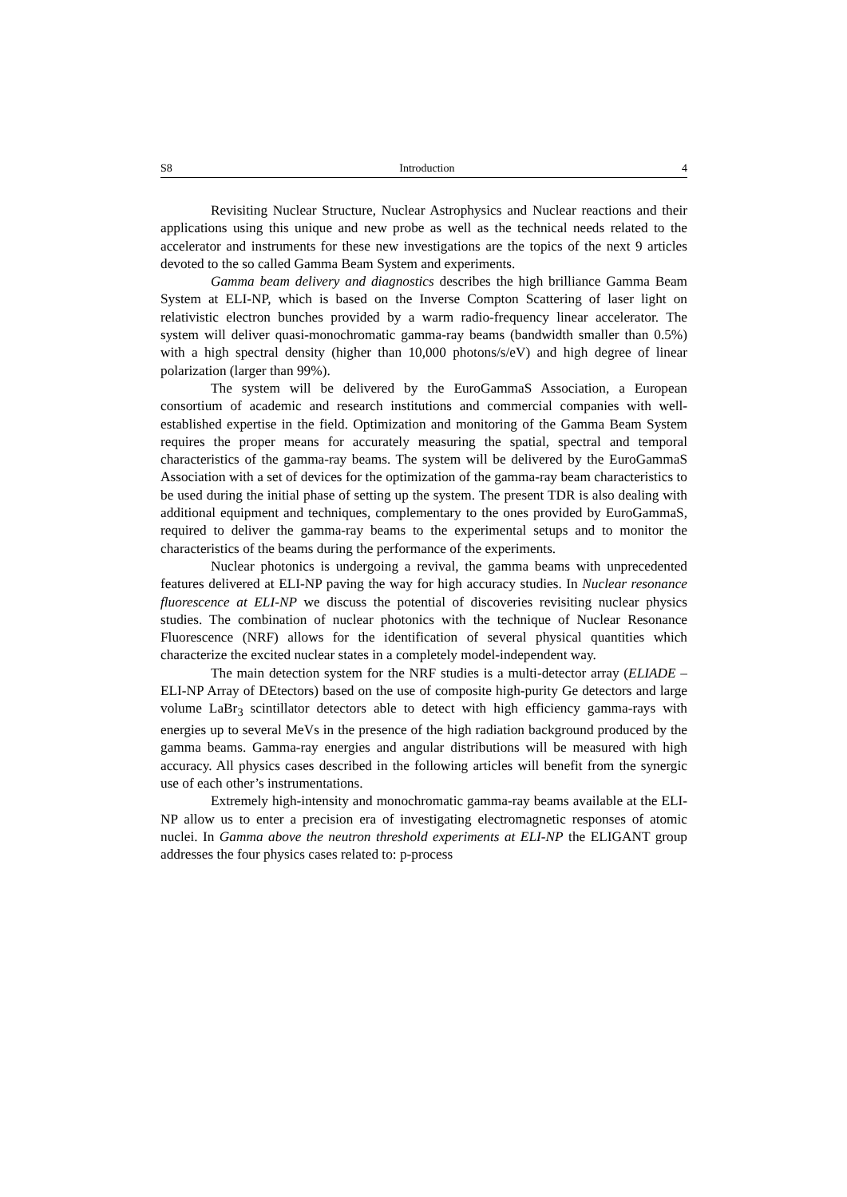S8 Introduction 4
Revisiting Nuclear Structure, Nuclear Astrophysics and Nuclear reactions and their applications using this unique and new probe as well as the technical needs related to the accelerator and instruments for these new investigations are the topics of the next 9 articles devoted to the so called Gamma Beam System and experiments.
Gamma beam delivery and diagnostics describes the high brilliance Gamma Beam System at ELI-NP, which is based on the Inverse Compton Scattering of laser light on relativistic electron bunches provided by a warm radio-frequency linear accelerator. The system will deliver quasi-monochromatic gamma-ray beams (bandwidth smaller than 0.5%) with a high spectral density (higher than 10,000 photons/s/eV) and high degree of linear polarization (larger than 99%).
The system will be delivered by the EuroGammaS Association, a European consortium of academic and research institutions and commercial companies with well-established expertise in the field. Optimization and monitoring of the Gamma Beam System requires the proper means for accurately measuring the spatial, spectral and temporal characteristics of the gamma-ray beams. The system will be delivered by the EuroGammaS Association with a set of devices for the optimization of the gamma-ray beam characteristics to be used during the initial phase of setting up the system. The present TDR is also dealing with additional equipment and techniques, complementary to the ones provided by EuroGammaS, required to deliver the gamma-ray beams to the experimental setups and to monitor the characteristics of the beams during the performance of the experiments.
Nuclear photonics is undergoing a revival, the gamma beams with unprecedented features delivered at ELI-NP paving the way for high accuracy studies. In Nuclear resonance fluorescence at ELI-NP we discuss the potential of discoveries revisiting nuclear physics studies. The combination of nuclear photonics with the technique of Nuclear Resonance Fluorescence (NRF) allows for the identification of several physical quantities which characterize the excited nuclear states in a completely model-independent way.
The main detection system for the NRF studies is a multi-detector array (ELIADE – ELI-NP Array of DEtectors) based on the use of composite high-purity Ge detectors and large volume LaBr<sub>3</sub> scintillator detectors able to detect with high efficiency gamma-rays with energies up to several MeVs in the presence of the high radiation background produced by the gamma beams. Gamma-ray energies and angular distributions will be measured with high accuracy. All physics cases described in the following articles will benefit from the synergic use of each other’s instrumentations.
Extremely high-intensity and monochromatic gamma-ray beams available at the ELI-NP allow us to enter a precision era of investigating electromagnetic responses of atomic nuclei. In Gamma above the neutron threshold experiments at ELI-NP the ELIGANT group addresses the four physics cases related to: p-process